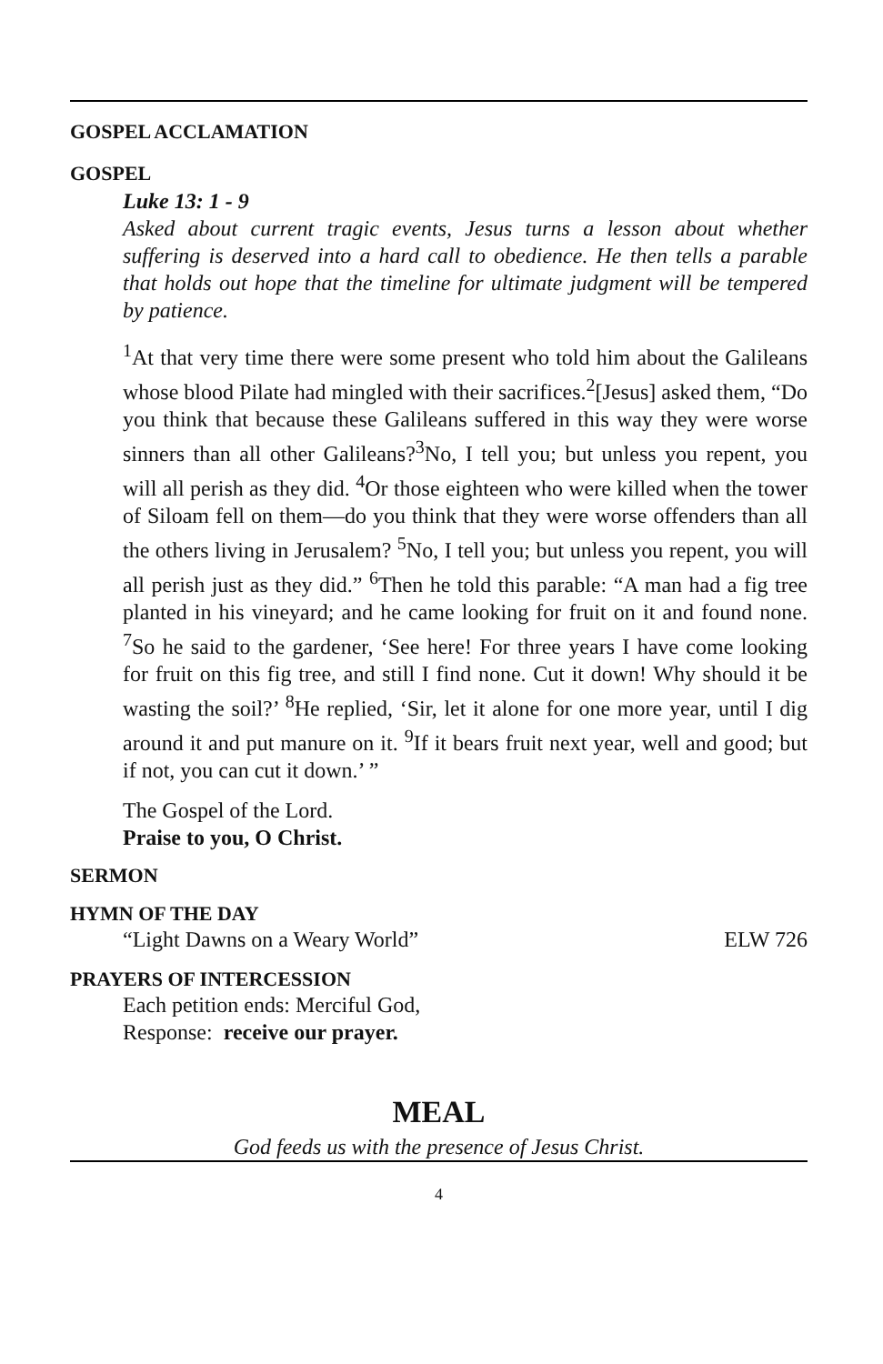GOSPEL ACCLAMATION
GOSPEL
Luke 13: 1 - 9
Asked about current tragic events, Jesus turns a lesson about whether suffering is deserved into a hard call to obedience. He then tells a parable that holds out hope that the timeline for ultimate judgment will be tempered by patience.
<sup>1</sup> At that very time there were some present who told him about the Galileans whose blood Pilate had mingled with their sacrifices.<sup>2</sup>[Jesus] asked them, “Do you think that because these Galileans suffered in this way they were worse sinners than all other Galileans?<sup>3</sup>No, I tell you; but unless you repent, you will all perish as they did. <sup>4</sup>Or those eighteen who were killed when the tower of Siloam fell on them—do you think that they were worse offenders than all the others living in Jerusalem? <sup>5</sup>No, I tell you; but unless you repent, you will all perish just as they did.” <sup>6</sup>Then he told this parable: “A man had a fig tree planted in his vineyard; and he came looking for fruit on it and found none. <sup>7</sup>So he said to the gardener, ‘See here! For three years I have come looking for fruit on this fig tree, and still I find none. Cut it down! Why should it be wasting the soil?’ <sup>8</sup>He replied, ‘Sir, let it alone for one more year, until I dig around it and put manure on it. <sup>9</sup>If it bears fruit next year, well and good; but if not, you can cut it down.’ ”
The Gospel of the Lord.
Praise to you, O Christ.
SERMON
HYMN OF THE DAY
“Light Dawns on a Weary World” ELW 726
PRAYERS OF INTERCESSION
Each petition ends: Merciful God,
Response: receive our prayer.
MEAL
God feeds us with the presence of Jesus Christ.
4